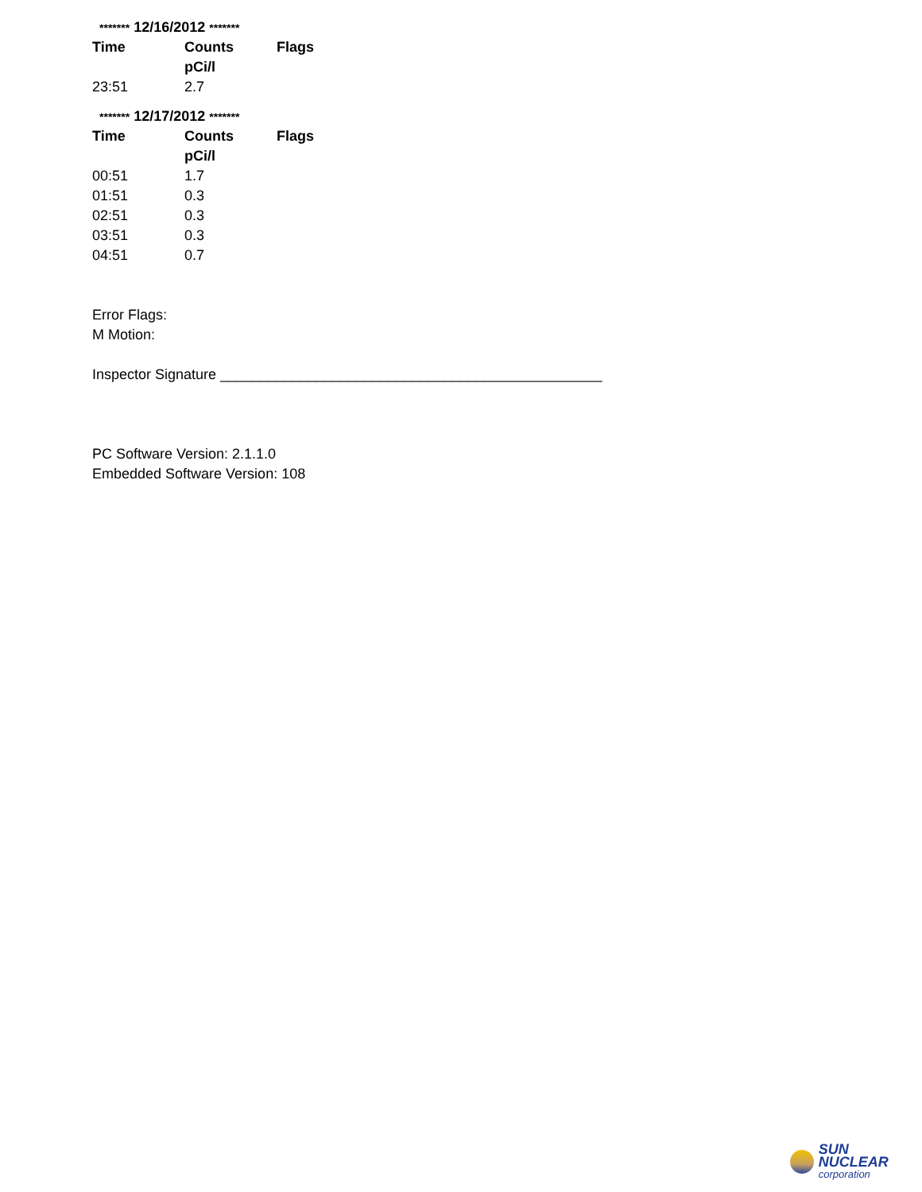******* 12/16/2012 *******
| Time | Counts pCi/l | Flags |
| --- | --- | --- |
| 23:51 | 2.7 | |
******* 12/17/2012 *******
| Time | Counts pCi/l | Flags |
| --- | --- | --- |
| 00:51 | 1.7 | |
| 01:51 | 0.3 | |
| 02:51 | 0.3 | |
| 03:51 | 0.3 | |
| 04:51 | 0.7 | |
Error Flags:
M Motion:
Inspector Signature ________________________________________________
PC Software Version: 2.1.1.0
Embedded Software Version: 108
SUN NUCLEAR
corporation